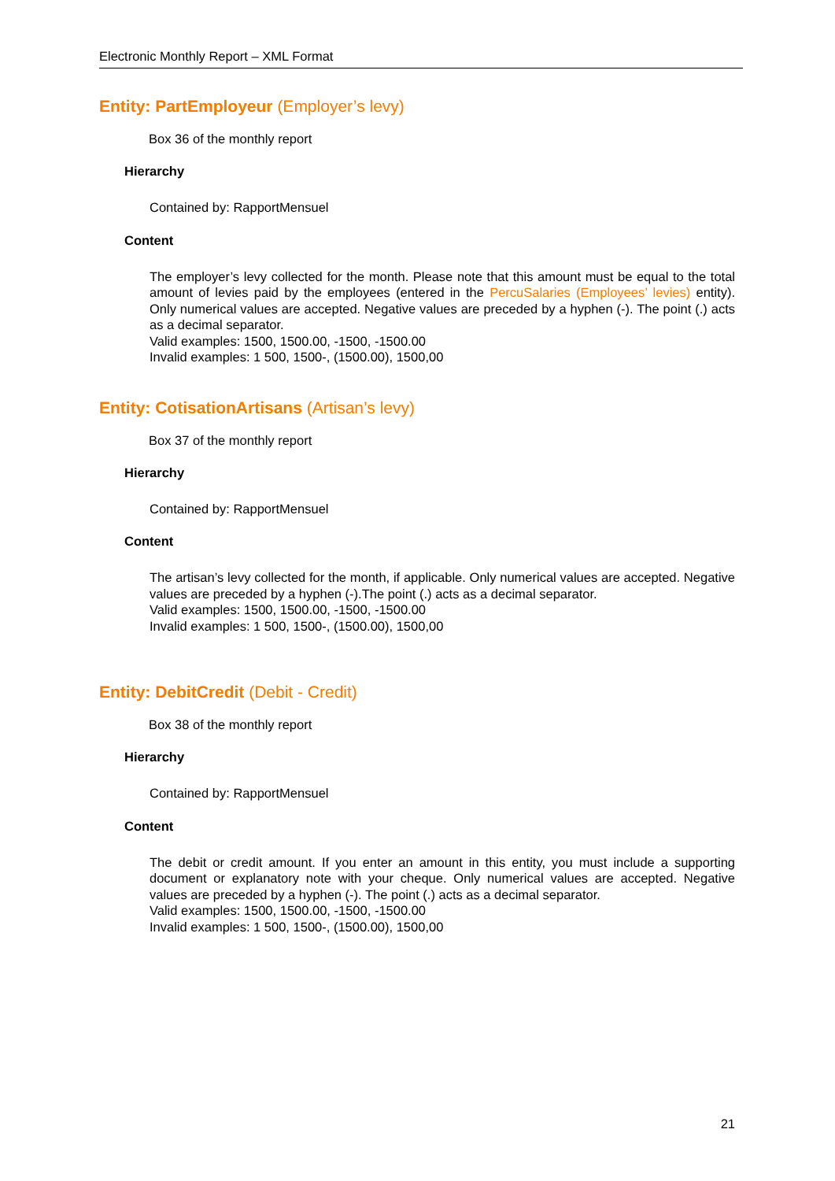Electronic Monthly Report – XML Format
Entity: PartEmployeur (Employer’s levy)
Box 36 of the monthly report
Hierarchy
Contained by: RapportMensuel
Content
The employer’s levy collected for the month. Please note that this amount must be equal to the total amount of levies paid by the employees (entered in the PercuSalaries (Employees’ levies) entity). Only numerical values are accepted. Negative values are preceded by a hyphen (-). The point (.) acts as a decimal separator.
Valid examples: 1500, 1500.00, -1500, -1500.00
Invalid examples: 1 500, 1500-, (1500.00), 1500,00
Entity: CotisationArtisans (Artisan’s levy)
Box 37 of the monthly report
Hierarchy
Contained by: RapportMensuel
Content
The artisan’s levy collected for the month, if applicable. Only numerical values are accepted. Negative values are preceded by a hyphen (-).The point (.) acts as a decimal separator.
Valid examples: 1500, 1500.00, -1500, -1500.00
Invalid examples: 1 500, 1500-, (1500.00), 1500,00
Entity: DebitCredit (Debit - Credit)
Box 38 of the monthly report
Hierarchy
Contained by: RapportMensuel
Content
The debit or credit amount. If you enter an amount in this entity, you must include a supporting document or explanatory note with your cheque. Only numerical values are accepted. Negative values are preceded by a hyphen (-). The point (.) acts as a decimal separator.
Valid examples: 1500, 1500.00, -1500, -1500.00
Invalid examples: 1 500, 1500-, (1500.00), 1500,00
21